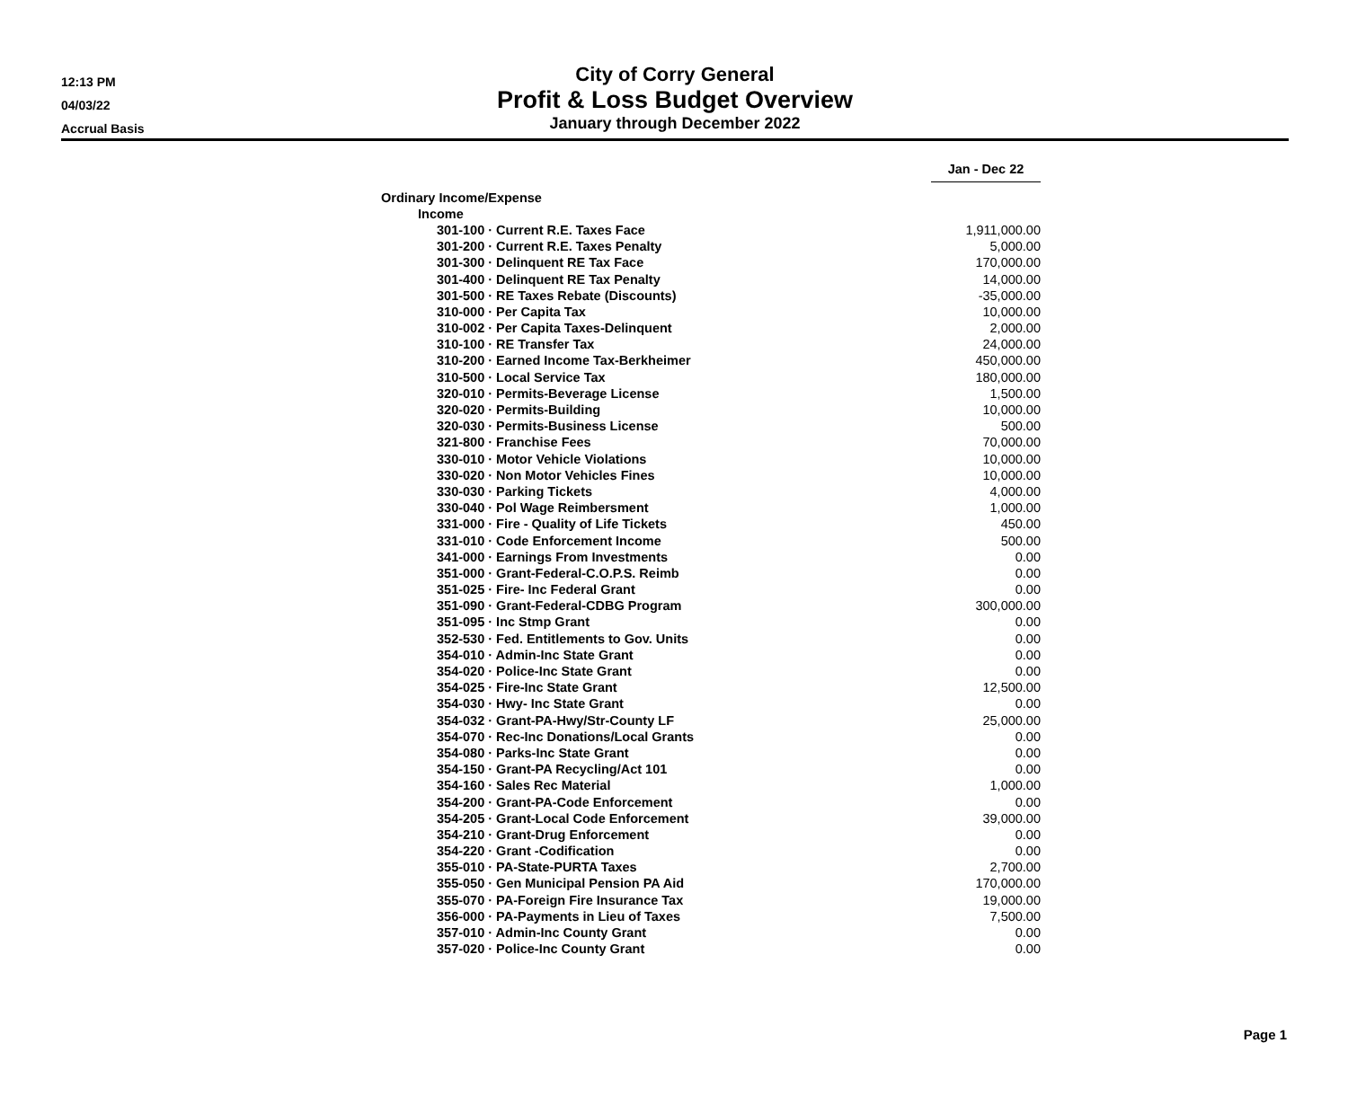12:13 PM
04/03/22
Accrual Basis
City of Corry General
Profit & Loss Budget Overview
January through December 2022
| | Jan - Dec 22 |
| Ordinary Income/Expense | |
| Income | |
| 301-100 · Current R.E. Taxes Face | 1,911,000.00 |
| 301-200 · Current R.E. Taxes Penalty | 5,000.00 |
| 301-300 · Delinquent RE Tax Face | 170,000.00 |
| 301-400 · Delinquent RE Tax Penalty | 14,000.00 |
| 301-500 · RE Taxes Rebate (Discounts) | -35,000.00 |
| 310-000 · Per Capita Tax | 10,000.00 |
| 310-002 · Per Capita Taxes-Delinquent | 2,000.00 |
| 310-100 · RE Transfer Tax | 24,000.00 |
| 310-200 · Earned Income Tax-Berkheimer | 450,000.00 |
| 310-500 · Local Service Tax | 180,000.00 |
| 320-010 · Permits-Beverage License | 1,500.00 |
| 320-020 · Permits-Building | 10,000.00 |
| 320-030 · Permits-Business License | 500.00 |
| 321-800 · Franchise Fees | 70,000.00 |
| 330-010 · Motor Vehicle Violations | 10,000.00 |
| 330-020 · Non Motor Vehicles Fines | 10,000.00 |
| 330-030 · Parking Tickets | 4,000.00 |
| 330-040 · Pol Wage Reimbersment | 1,000.00 |
| 331-000 · Fire - Quality of Life Tickets | 450.00 |
| 331-010 · Code Enforcement Income | 500.00 |
| 341-000 · Earnings From Investments | 0.00 |
| 351-000 · Grant-Federal-C.O.P.S. Reimb | 0.00 |
| 351-025 · Fire- Inc Federal Grant | 0.00 |
| 351-090 · Grant-Federal-CDBG Program | 300,000.00 |
| 351-095 · Inc Stmp Grant | 0.00 |
| 352-530 · Fed. Entitlements to Gov. Units | 0.00 |
| 354-010 · Admin-Inc State Grant | 0.00 |
| 354-020 · Police-Inc State Grant | 0.00 |
| 354-025 · Fire-Inc State Grant | 12,500.00 |
| 354-030 · Hwy- Inc State Grant | 0.00 |
| 354-032 · Grant-PA-Hwy/Str-County LF | 25,000.00 |
| 354-070 · Rec-Inc Donations/Local Grants | 0.00 |
| 354-080 · Parks-Inc State Grant | 0.00 |
| 354-150 · Grant-PA Recycling/Act 101 | 0.00 |
| 354-160 · Sales Rec Material | 1,000.00 |
| 354-200 · Grant-PA-Code Enforcement | 0.00 |
| 354-205 · Grant-Local Code Enforcement | 39,000.00 |
| 354-210 · Grant-Drug Enforcement | 0.00 |
| 354-220 · Grant -Codification | 0.00 |
| 355-010 · PA-State-PURTA Taxes | 2,700.00 |
| 355-050 · Gen Municipal Pension PA Aid | 170,000.00 |
| 355-070 · PA-Foreign Fire Insurance Tax | 19,000.00 |
| 356-000 · PA-Payments in Lieu of Taxes | 7,500.00 |
| 357-010 · Admin-Inc County Grant | 0.00 |
| 357-020 · Police-Inc County Grant | 0.00 |
Page 1